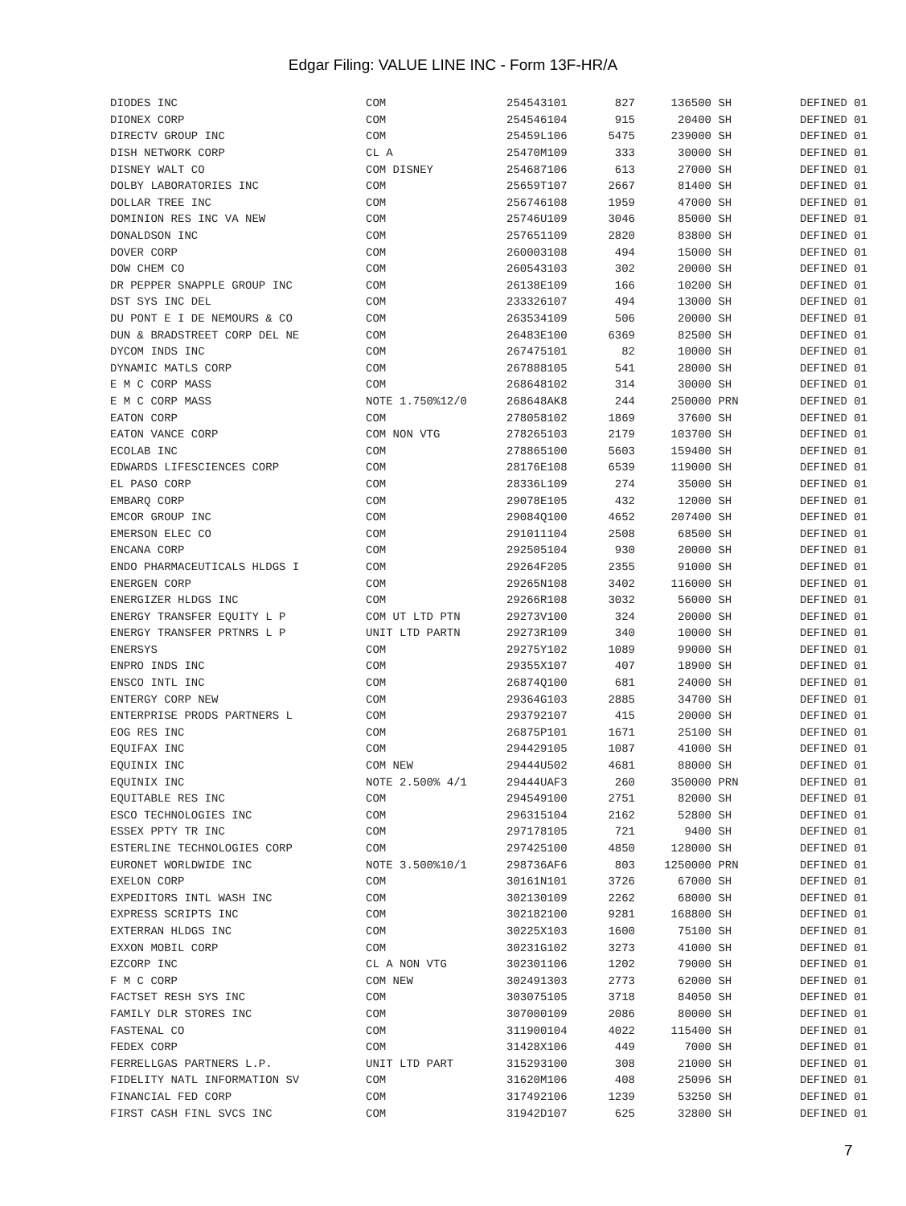Edgar Filing: VALUE LINE INC - Form 13F-HR/A
| DIODES INC | COM | 254543101 | 827 | 136500 | SH | DEFINED 01 |
| DIONEX CORP | COM | 254546104 | 915 | 20400 | SH | DEFINED 01 |
| DIRECTV GROUP INC | COM | 25459L106 | 5475 | 239000 | SH | DEFINED 01 |
| DISH NETWORK CORP | CL A | 25470M109 | 333 | 30000 | SH | DEFINED 01 |
| DISNEY WALT CO | COM DISNEY | 254687106 | 613 | 27000 | SH | DEFINED 01 |
| DOLBY LABORATORIES INC | COM | 25659T107 | 2667 | 81400 | SH | DEFINED 01 |
| DOLLAR TREE INC | COM | 256746108 | 1959 | 47000 | SH | DEFINED 01 |
| DOMINION RES INC VA NEW | COM | 25746U109 | 3046 | 85000 | SH | DEFINED 01 |
| DONALDSON INC | COM | 257651109 | 2820 | 83800 | SH | DEFINED 01 |
| DOVER CORP | COM | 260003108 | 494 | 15000 | SH | DEFINED 01 |
| DOW CHEM CO | COM | 260543103 | 302 | 20000 | SH | DEFINED 01 |
| DR PEPPER SNAPPLE GROUP INC | COM | 26138E109 | 166 | 10200 | SH | DEFINED 01 |
| DST SYS INC DEL | COM | 233326107 | 494 | 13000 | SH | DEFINED 01 |
| DU PONT E I DE NEMOURS & CO | COM | 263534109 | 506 | 20000 | SH | DEFINED 01 |
| DUN & BRADSTREET CORP DEL NE | COM | 26483E100 | 6369 | 82500 | SH | DEFINED 01 |
| DYCOM INDS INC | COM | 267475101 | 82 | 10000 | SH | DEFINED 01 |
| DYNAMIC MATLS CORP | COM | 267888105 | 541 | 28000 | SH | DEFINED 01 |
| E M C CORP MASS | COM | 268648102 | 314 | 30000 | SH | DEFINED 01 |
| E M C CORP MASS | NOTE 1.750%12/0 | 268648AK8 | 244 | 250000 | PRN | DEFINED 01 |
| EATON CORP | COM | 278058102 | 1869 | 37600 | SH | DEFINED 01 |
| EATON VANCE CORP | COM NON VTG | 278265103 | 2179 | 103700 | SH | DEFINED 01 |
| ECOLAB INC | COM | 278865100 | 5603 | 159400 | SH | DEFINED 01 |
| EDWARDS LIFESCIENCES CORP | COM | 28176E108 | 6539 | 119000 | SH | DEFINED 01 |
| EL PASO CORP | COM | 28336L109 | 274 | 35000 | SH | DEFINED 01 |
| EMBARQ CORP | COM | 29078E105 | 432 | 12000 | SH | DEFINED 01 |
| EMCOR GROUP INC | COM | 29084Q100 | 4652 | 207400 | SH | DEFINED 01 |
| EMERSON ELEC CO | COM | 291011104 | 2508 | 68500 | SH | DEFINED 01 |
| ENCANA CORP | COM | 292505104 | 930 | 20000 | SH | DEFINED 01 |
| ENDO PHARMACEUTICALS HLDGS I | COM | 29264F205 | 2355 | 91000 | SH | DEFINED 01 |
| ENERGEN CORP | COM | 29265N108 | 3402 | 116000 | SH | DEFINED 01 |
| ENERGIZER HLDGS INC | COM | 29266R108 | 3032 | 56000 | SH | DEFINED 01 |
| ENERGY TRANSFER EQUITY L P | COM UT LTD PTN | 29273V100 | 324 | 20000 | SH | DEFINED 01 |
| ENERGY TRANSFER PRTNRS L P | UNIT LTD PARTN | 29273R109 | 340 | 10000 | SH | DEFINED 01 |
| ENERSYS | COM | 29275Y102 | 1089 | 99000 | SH | DEFINED 01 |
| ENPRO INDS INC | COM | 29355X107 | 407 | 18900 | SH | DEFINED 01 |
| ENSCO INTL INC | COM | 26874Q100 | 681 | 24000 | SH | DEFINED 01 |
| ENTERGY CORP NEW | COM | 29364G103 | 2885 | 34700 | SH | DEFINED 01 |
| ENTERPRISE PRODS PARTNERS L | COM | 293792107 | 415 | 20000 | SH | DEFINED 01 |
| EOG RES INC | COM | 26875P101 | 1671 | 25100 | SH | DEFINED 01 |
| EQUIFAX INC | COM | 294429105 | 1087 | 41000 | SH | DEFINED 01 |
| EQUINIX INC | COM NEW | 29444U502 | 4681 | 88000 | SH | DEFINED 01 |
| EQUINIX INC | NOTE 2.500% 4/1 | 29444UAF3 | 260 | 350000 | PRN | DEFINED 01 |
| EQUITABLE RES INC | COM | 294549100 | 2751 | 82000 | SH | DEFINED 01 |
| ESCO TECHNOLOGIES INC | COM | 296315104 | 2162 | 52800 | SH | DEFINED 01 |
| ESSEX PPTY TR INC | COM | 297178105 | 721 | 9400 | SH | DEFINED 01 |
| ESTERLINE TECHNOLOGIES CORP | COM | 297425100 | 4850 | 128000 | SH | DEFINED 01 |
| EURONET WORLDWIDE INC | NOTE 3.500%10/1 | 298736AF6 | 803 | 1250000 | PRN | DEFINED 01 |
| EXELON CORP | COM | 30161N101 | 3726 | 67000 | SH | DEFINED 01 |
| EXPEDITORS INTL WASH INC | COM | 302130109 | 2262 | 68000 | SH | DEFINED 01 |
| EXPRESS SCRIPTS INC | COM | 302182100 | 9281 | 168800 | SH | DEFINED 01 |
| EXTERRAN HLDGS INC | COM | 30225X103 | 1600 | 75100 | SH | DEFINED 01 |
| EXXON MOBIL CORP | COM | 30231G102 | 3273 | 41000 | SH | DEFINED 01 |
| EZCORP INC | CL A NON VTG | 302301106 | 1202 | 79000 | SH | DEFINED 01 |
| F M C CORP | COM NEW | 302491303 | 2773 | 62000 | SH | DEFINED 01 |
| FACTSET RESH SYS INC | COM | 303075105 | 3718 | 84050 | SH | DEFINED 01 |
| FAMILY DLR STORES INC | COM | 307000109 | 2086 | 80000 | SH | DEFINED 01 |
| FASTENAL CO | COM | 311900104 | 4022 | 115400 | SH | DEFINED 01 |
| FEDEX CORP | COM | 31428X106 | 449 | 7000 | SH | DEFINED 01 |
| FERRELLGAS PARTNERS L.P. | UNIT LTD PART | 315293100 | 308 | 21000 | SH | DEFINED 01 |
| FIDELITY NATL INFORMATION SV | COM | 31620M106 | 408 | 25096 | SH | DEFINED 01 |
| FINANCIAL FED CORP | COM | 317492106 | 1239 | 53250 | SH | DEFINED 01 |
| FIRST CASH FINL SVCS INC | COM | 31942D107 | 625 | 32800 | SH | DEFINED 01 |
7